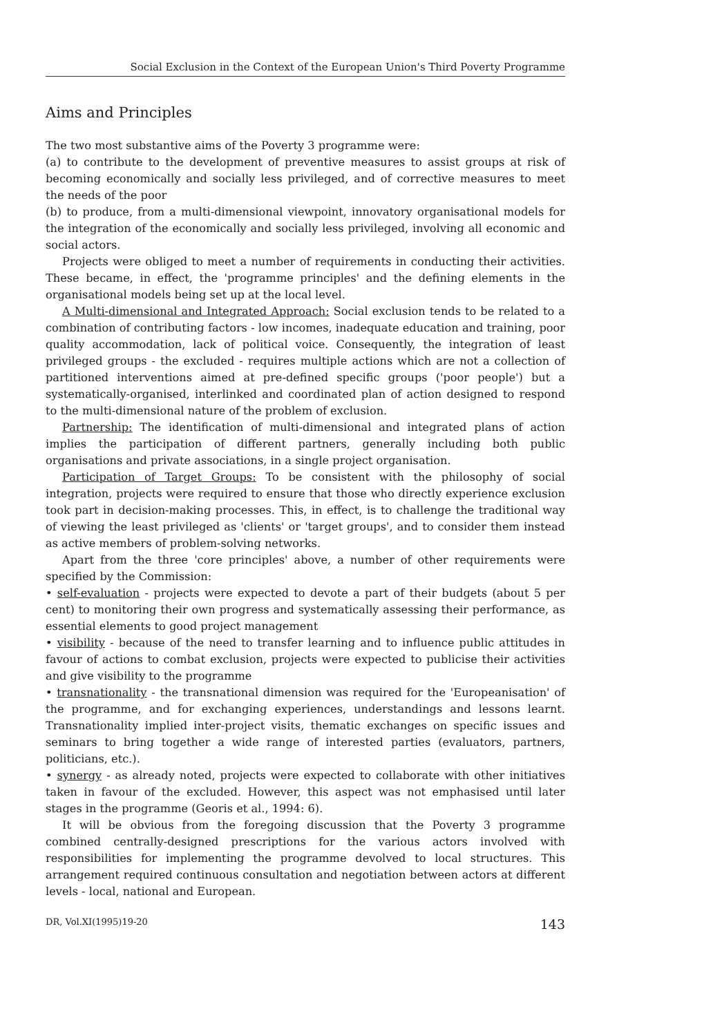Social Exclusion in the Context of the European Union's Third Poverty Programme
Aims and Principles
The two most substantive aims of the Poverty 3 programme were:
(a) to contribute to the development of preventive measures to assist groups at risk of becoming economically and socially less privileged, and of corrective measures to meet the needs of the poor
(b) to produce, from a multi-dimensional viewpoint, innovatory organisational models for the integration of the economically and socially less privileged, involving all economic and social actors.
Projects were obliged to meet a number of requirements in conducting their activities. These became, in effect, the 'programme principles' and the defining elements in the organisational models being set up at the local level.
A Multi-dimensional and Integrated Approach: Social exclusion tends to be related to a combination of contributing factors - low incomes, inadequate education and training, poor quality accommodation, lack of political voice. Consequently, the integration of least privileged groups - the excluded - requires multiple actions which are not a collection of partitioned interventions aimed at pre-defined specific groups ('poor people') but a systematically-organised, interlinked and coordinated plan of action designed to respond to the multi-dimensional nature of the problem of exclusion.
Partnership: The identification of multi-dimensional and integrated plans of action implies the participation of different partners, generally including both public organisations and private associations, in a single project organisation.
Participation of Target Groups: To be consistent with the philosophy of social integration, projects were required to ensure that those who directly experience exclusion took part in decision-making processes. This, in effect, is to challenge the traditional way of viewing the least privileged as 'clients' or 'target groups', and to consider them instead as active members of problem-solving networks.
Apart from the three 'core principles' above, a number of other requirements were specified by the Commission:
• self-evaluation - projects were expected to devote a part of their budgets (about 5 per cent) to monitoring their own progress and systematically assessing their performance, as essential elements to good project management
• visibility - because of the need to transfer learning and to influence public attitudes in favour of actions to combat exclusion, projects were expected to publicise their activities and give visibility to the programme
• transnationality - the transnational dimension was required for the 'Europeanisation' of the programme, and for exchanging experiences, understandings and lessons learnt. Transnationality implied inter-project visits, thematic exchanges on specific issues and seminars to bring together a wide range of interested parties (evaluators, partners, politicians, etc.).
• synergy - as already noted, projects were expected to collaborate with other initiatives taken in favour of the excluded. However, this aspect was not emphasised until later stages in the programme (Georis et al., 1994: 6).
It will be obvious from the foregoing discussion that the Poverty 3 programme combined centrally-designed prescriptions for the various actors involved with responsibilities for implementing the programme devolved to local structures. This arrangement required continuous consultation and negotiation between actors at different levels - local, national and European.
DR, Vol.XI(1995)19-20 143